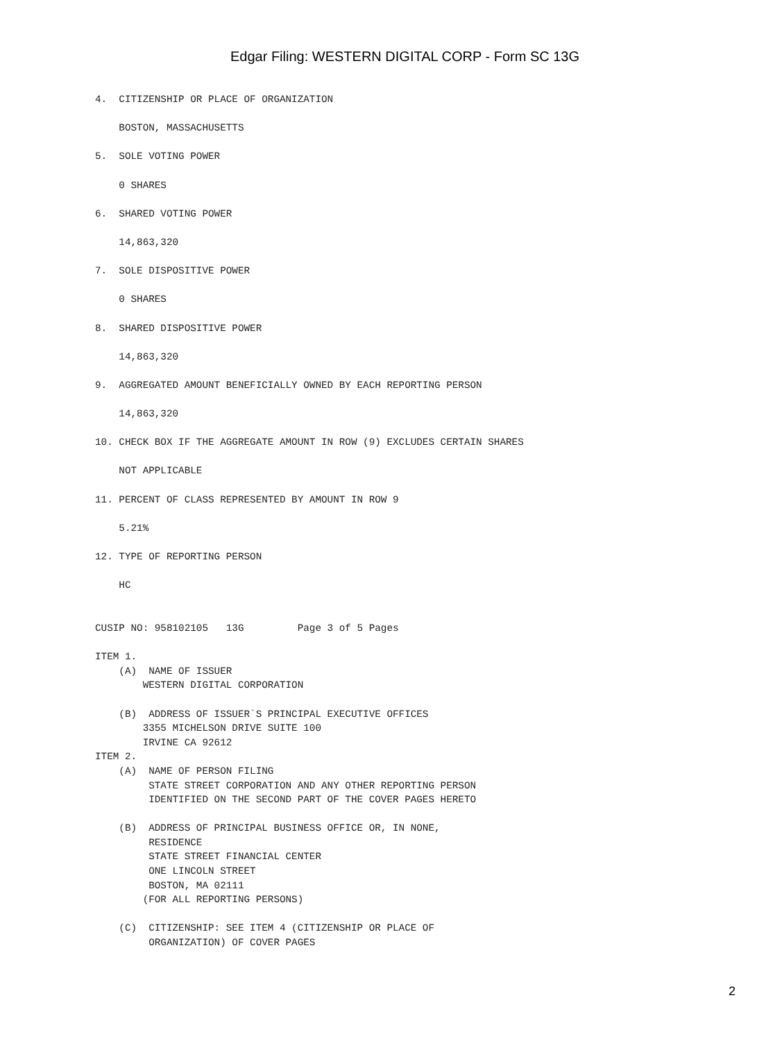Edgar Filing: WESTERN DIGITAL CORP - Form SC 13G
4.  CITIZENSHIP OR PLACE OF ORGANIZATION

    BOSTON, MASSACHUSETTS

5.  SOLE VOTING POWER

    0 SHARES

6.  SHARED VOTING POWER

    14,863,320

7.  SOLE DISPOSITIVE POWER

    0 SHARES

8.  SHARED DISPOSITIVE POWER

    14,863,320

9.  AGGREGATED AMOUNT BENEFICIALLY OWNED BY EACH REPORTING PERSON

    14,863,320

10. CHECK BOX IF THE AGGREGATE AMOUNT IN ROW (9) EXCLUDES CERTAIN SHARES

    NOT APPLICABLE

11. PERCENT OF CLASS REPRESENTED BY AMOUNT IN ROW 9

    5.21%

12. TYPE OF REPORTING PERSON

    HC


CUSIP NO: 958102105   13G         Page 3 of 5 Pages

ITEM 1.
    (A)  NAME OF ISSUER
        WESTERN DIGITAL CORPORATION

    (B)  ADDRESS OF ISSUER`S PRINCIPAL EXECUTIVE OFFICES
        3355 MICHELSON DRIVE SUITE 100
        IRVINE CA 92612
ITEM 2.
    (A)  NAME OF PERSON FILING
         STATE STREET CORPORATION AND ANY OTHER REPORTING PERSON
         IDENTIFIED ON THE SECOND PART OF THE COVER PAGES HERETO

    (B)  ADDRESS OF PRINCIPAL BUSINESS OFFICE OR, IN NONE,
         RESIDENCE
         STATE STREET FINANCIAL CENTER
         ONE LINCOLN STREET
         BOSTON, MA 02111
        (FOR ALL REPORTING PERSONS)

    (C)  CITIZENSHIP: SEE ITEM 4 (CITIZENSHIP OR PLACE OF
         ORGANIZATION) OF COVER PAGES
2